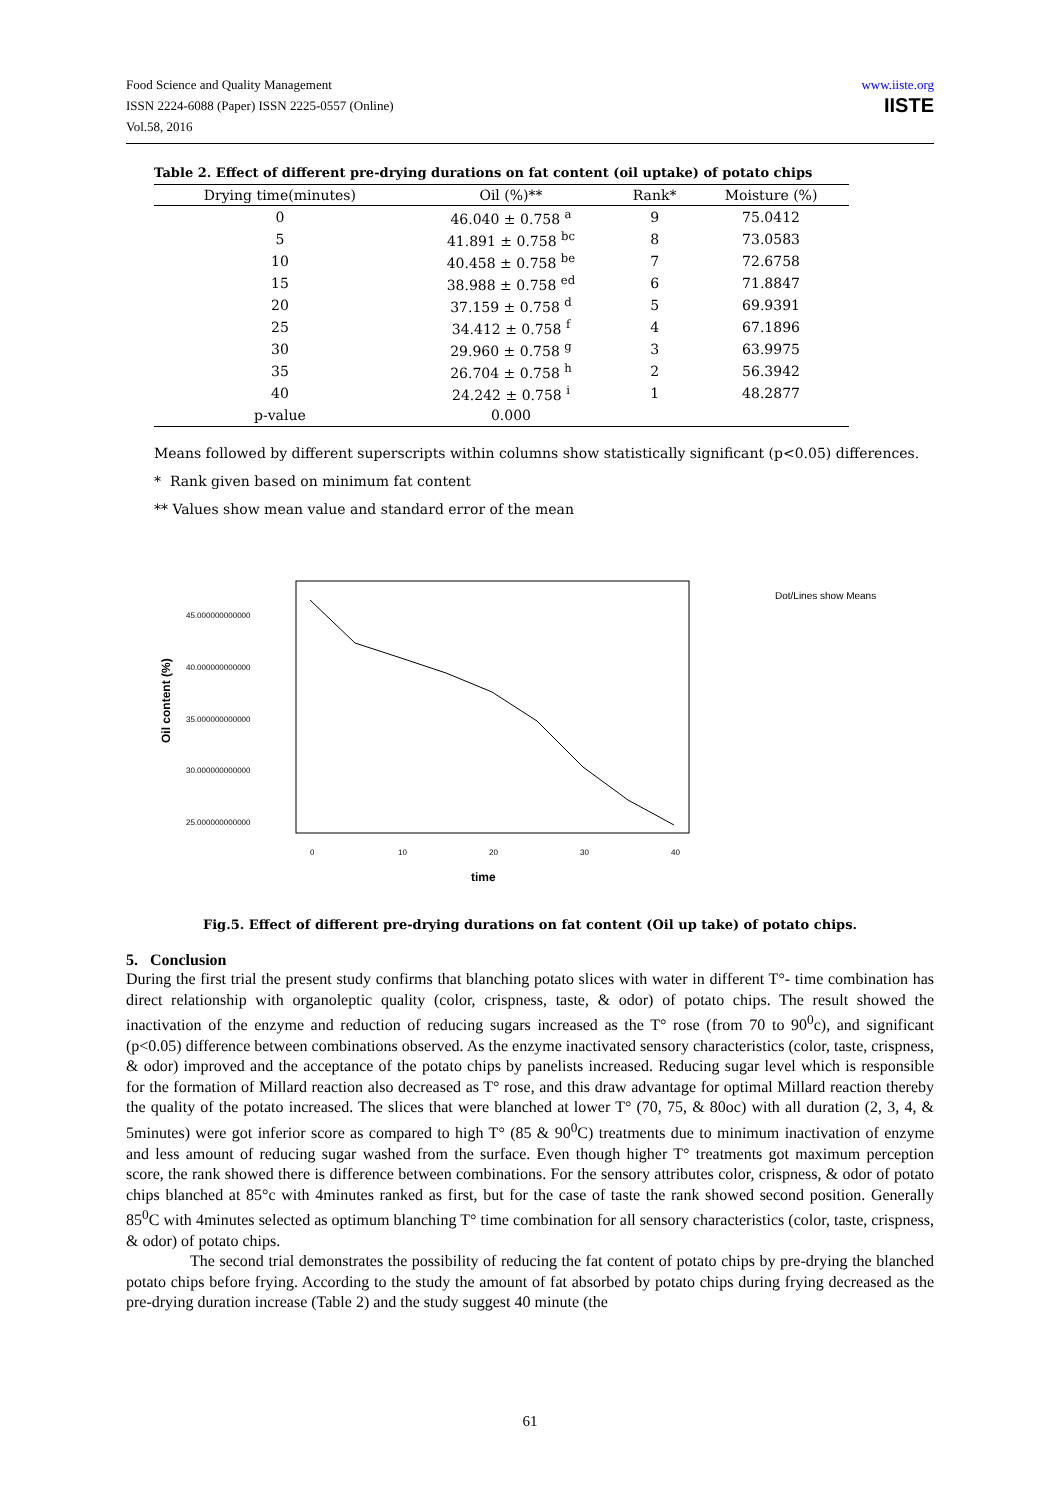www.iiste.org
IISTE
Food Science and Quality Management
ISSN 2224-6088 (Paper) ISSN 2225-0557 (Online)
Vol.58, 2016
Table 2. Effect of different pre-drying durations on fat content (oil uptake) of potato chips
| Drying time(minutes) | Oil (%)** | Rank* | Moisture (%) |
| --- | --- | --- | --- |
| 0 | 46.040 ± 0.758 <sup>a</sup> | 9 | 75.0412 |
| 5 | 41.891 ± 0.758 <sup>bc</sup> | 8 | 73.0583 |
| 10 | 40.458 ± 0.758 <sup>be</sup> | 7 | 72.6758 |
| 15 | 38.988 ± 0.758 <sup>ed</sup> | 6 | 71.8847 |
| 20 | 37.159 ± 0.758 <sup>d</sup> | 5 | 69.9391 |
| 25 | 34.412 ± 0.758 <sup>f</sup> | 4 | 67.1896 |
| 30 | 29.960 ± 0.758 <sup>g</sup> | 3 | 63.9975 |
| 35 | 26.704 ± 0.758 <sup>h</sup> | 2 | 56.3942 |
| 40 | 24.242 ± 0.758 <sup>i</sup> | 1 | 48.2877 |
| p-value | 0.000 | | |
Means followed by different superscripts within columns show statistically significant (p<0.05) differences.
* Rank given based on minimum fat content
** Values show mean value and standard error of the mean
Oil content (%)
45.000000000000
40.000000000000
35.000000000000
30.000000000000
25.000000000000
0
10
20
30
40
time
Dot/Lines show Means
Fig.5. Effect of different pre-drying durations on fat content (Oil up take) of potato chips.
5. Conclusion
During the first trial the present study confirms that blanching potato slices with water in different T°- time combination has direct relationship with organoleptic quality (color, crispness, taste, & odor) of potato chips. The result showed the inactivation of the enzyme and reduction of reducing sugars increased as the T° rose (from 70 to 90<sup>0</sup>c), and significant (p<0.05) difference between combinations observed. As the enzyme inactivated sensory characteristics (color, taste, crispness, & odor) improved and the acceptance of the potato chips by panelists increased. Reducing sugar level which is responsible for the formation of Millard reaction also decreased as T° rose, and this draw advantage for optimal Millard reaction thereby the quality of the potato increased. The slices that were blanched at lower T° (70, 75, & 80oc) with all duration (2, 3, 4, & 5minutes) were got inferior score as compared to high T° (85 & 90<sup>0</sup>C) treatments due to minimum inactivation of enzyme and less amount of reducing sugar washed from the surface. Even though higher T° treatments got maximum perception score, the rank showed there is difference between combinations. For the sensory attributes color, crispness, & odor of potato chips blanched at 85°c with 4minutes ranked as first, but for the case of taste the rank showed second position. Generally 85<sup>0</sup>C with 4minutes selected as optimum blanching T° time combination for all sensory characteristics (color, taste, crispness, & odor) of potato chips.
The second trial demonstrates the possibility of reducing the fat content of potato chips by pre-drying the blanched potato chips before frying. According to the study the amount of fat absorbed by potato chips during frying decreased as the pre-drying duration increase (Table 2) and the study suggest 40 minute (the
61